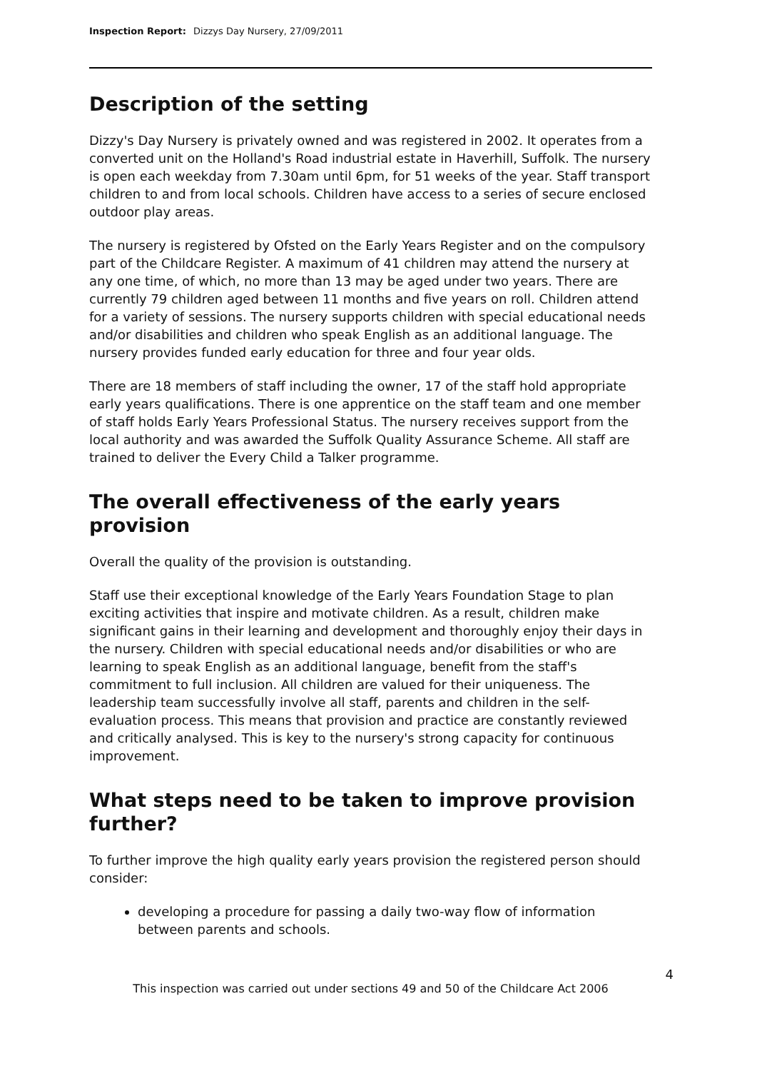Inspection Report: Dizzys Day Nursery, 27/09/2011
Description of the setting
Dizzy's Day Nursery is privately owned and was registered in 2002. It operates from a converted unit on the Holland's Road industrial estate in Haverhill, Suffolk. The nursery is open each weekday from 7.30am until 6pm, for 51 weeks of the year. Staff transport children to and from local schools. Children have access to a series of secure enclosed outdoor play areas.
The nursery is registered by Ofsted on the Early Years Register and on the compulsory part of the Childcare Register. A maximum of 41 children may attend the nursery at any one time, of which, no more than 13 may be aged under two years. There are currently 79 children aged between 11 months and five years on roll. Children attend for a variety of sessions. The nursery supports children with special educational needs and/or disabilities and children who speak English as an additional language. The nursery provides funded early education for three and four year olds.
There are 18 members of staff including the owner, 17 of the staff hold appropriate early years qualifications. There is one apprentice on the staff team and one member of staff holds Early Years Professional Status. The nursery receives support from the local authority and was awarded the Suffolk Quality Assurance Scheme. All staff are trained to deliver the Every Child a Talker programme.
The overall effectiveness of the early years provision
Overall the quality of the provision is outstanding.
Staff use their exceptional knowledge of the Early Years Foundation Stage to plan exciting activities that inspire and motivate children. As a result, children make significant gains in their learning and development and thoroughly enjoy their days in the nursery. Children with special educational needs and/or disabilities or who are learning to speak English as an additional language, benefit from the staff's commitment to full inclusion. All children are valued for their uniqueness. The leadership team successfully involve all staff, parents and children in the self-evaluation process. This means that provision and practice are constantly reviewed and critically analysed. This is key to the nursery's strong capacity for continuous improvement.
What steps need to be taken to improve provision further?
To further improve the high quality early years provision the registered person should consider:
developing a procedure for passing a daily two-way flow of information between parents and schools.
4
This inspection was carried out under sections 49 and 50 of the Childcare Act 2006